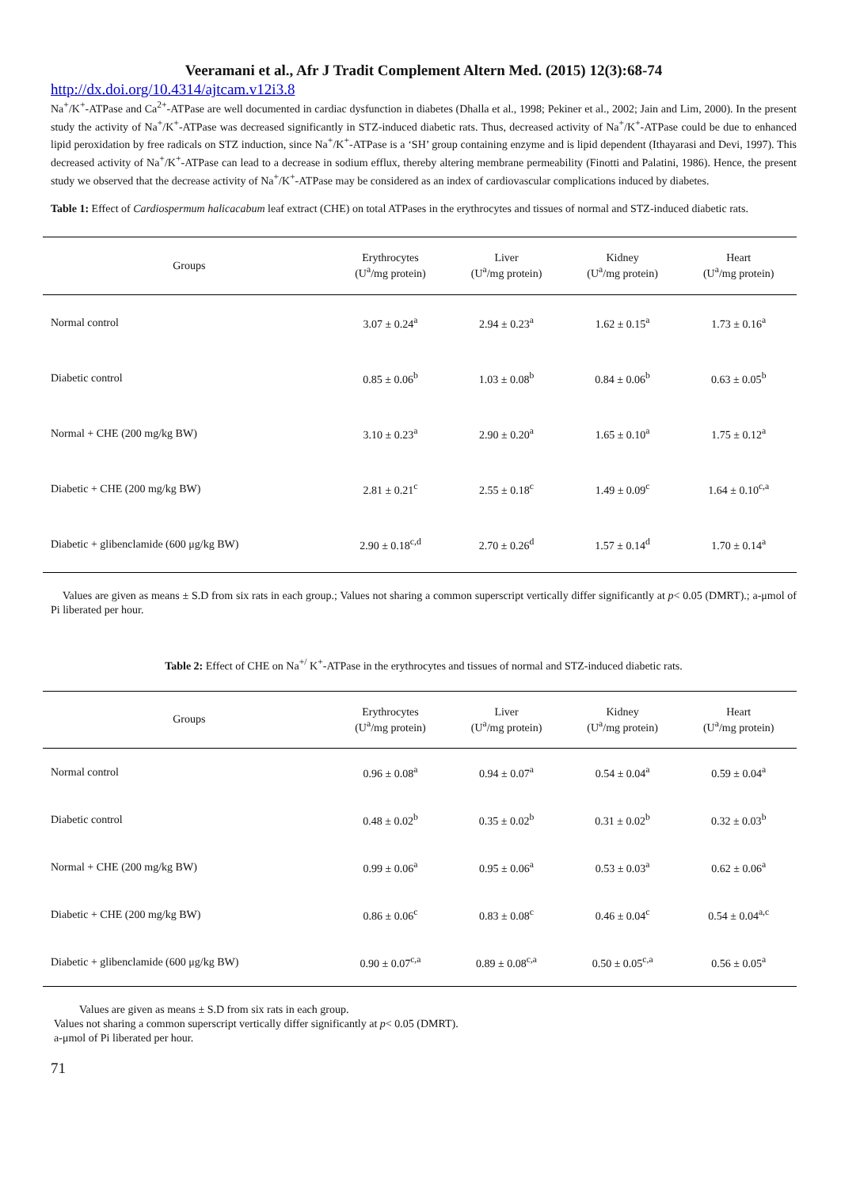Veeramani et al., Afr J Tradit Complement Altern Med. (2015) 12(3):68-74
http://dx.doi.org/10.4314/ajtcam.v12i3.8
Na<sup>+</sup>/K<sup>+</sup>-ATPase and Ca<sup>2+</sup>-ATPase are well documented in cardiac dysfunction in diabetes (Dhalla et al., 1998; Pekiner et al., 2002; Jain and Lim, 2000). In the present study the activity of Na<sup>+</sup>/K<sup>+</sup>-ATPase was decreased significantly in STZ-induced diabetic rats. Thus, decreased activity of Na<sup>+</sup>/K<sup>+</sup>-ATPase could be due to enhanced lipid peroxidation by free radicals on STZ induction, since Na<sup>+</sup>/K<sup>+</sup>-ATPase is a ‘SH’ group containing enzyme and is lipid dependent (Ithayarasi and Devi, 1997). This decreased activity of Na<sup>+</sup>/K<sup>+</sup>-ATPase can lead to a decrease in sodium efflux, thereby altering membrane permeability (Finotti and Palatini, 1986). Hence, the present study we observed that the decrease activity of Na<sup>+</sup>/K<sup>+</sup>-ATPase may be considered as an index of cardiovascular complications induced by diabetes.
Table 1: Effect of Cardiospermum halicacabum leaf extract (CHE) on total ATPases in the erythrocytes and tissues of normal and STZ-induced diabetic rats.
| Groups | Erythrocytes (U<sup>a</sup>/mg protein) | Liver (U<sup>a</sup>/mg protein) | Kidney (U<sup>a</sup>/mg protein) | Heart (U<sup>a</sup>/mg protein) |
| --- | --- | --- | --- | --- |
| Normal control | 3.07 ± 0.24<sup>a</sup> | 2.94 ± 0.23<sup>a</sup> | 1.62 ± 0.15<sup>a</sup> | 1.73 ± 0.16<sup>a</sup> |
| Diabetic control | 0.85 ± 0.06<sup>b</sup> | 1.03 ± 0.08<sup>b</sup> | 0.84 ± 0.06<sup>b</sup> | 0.63 ± 0.05<sup>b</sup> |
| Normal + CHE (200 mg/kg BW) | 3.10 ± 0.23<sup>a</sup> | 2.90 ± 0.20<sup>a</sup> | 1.65 ± 0.10<sup>a</sup> | 1.75 ± 0.12<sup>a</sup> |
| Diabetic + CHE (200 mg/kg BW) | 2.81 ± 0.21<sup>c</sup> | 2.55 ± 0.18<sup>c</sup> | 1.49 ± 0.09<sup>c</sup> | 1.64 ± 0.10<sup>c,a</sup> |
| Diabetic + glibenclamide (600 μg/kg BW) | 2.90 ± 0.18<sup>c,d</sup> | 2.70 ± 0.26<sup>d</sup> | 1.57 ± 0.14<sup>d</sup> | 1.70 ± 0.14<sup>a</sup> |
Values are given as means ± S.D from six rats in each group.; Values not sharing a common superscript vertically differ significantly at p< 0.05 (DMRT).; a-μmol of Pi liberated per hour.
Table 2: Effect of CHE on Na<sup>+/</sup> K<sup>+</sup>-ATPase in the erythrocytes and tissues of normal and STZ-induced diabetic rats.
| Groups | Erythrocytes (U<sup>a</sup>/mg protein) | Liver (U<sup>a</sup>/mg protein) | Kidney (U<sup>a</sup>/mg protein) | Heart (U<sup>a</sup>/mg protein) |
| --- | --- | --- | --- | --- |
| Normal control | 0.96 ± 0.08<sup>a</sup> | 0.94 ± 0.07<sup>a</sup> | 0.54 ± 0.04<sup>a</sup> | 0.59 ± 0.04<sup>a</sup> |
| Diabetic control | 0.48 ± 0.02<sup>b</sup> | 0.35 ± 0.02<sup>b</sup> | 0.31 ± 0.02<sup>b</sup> | 0.32 ± 0.03<sup>b</sup> |
| Normal + CHE (200 mg/kg BW) | 0.99 ± 0.06<sup>a</sup> | 0.95 ± 0.06<sup>a</sup> | 0.53 ± 0.03<sup>a</sup> | 0.62 ± 0.06<sup>a</sup> |
| Diabetic + CHE (200 mg/kg BW) | 0.86 ± 0.06<sup>c</sup> | 0.83 ± 0.08<sup>c</sup> | 0.46 ± 0.04<sup>c</sup> | 0.54 ± 0.04<sup>a,c</sup> |
| Diabetic + glibenclamide (600 μg/kg BW) | 0.90 ± 0.07<sup>c,a</sup> | 0.89 ± 0.08<sup>c,a</sup> | 0.50 ± 0.05<sup>c,a</sup> | 0.56 ± 0.05<sup>a</sup> |
Values are given as means ± S.D from six rats in each group.
Values not sharing a common superscript vertically differ significantly at p< 0.05 (DMRT).
a-μmol of Pi liberated per hour.
71